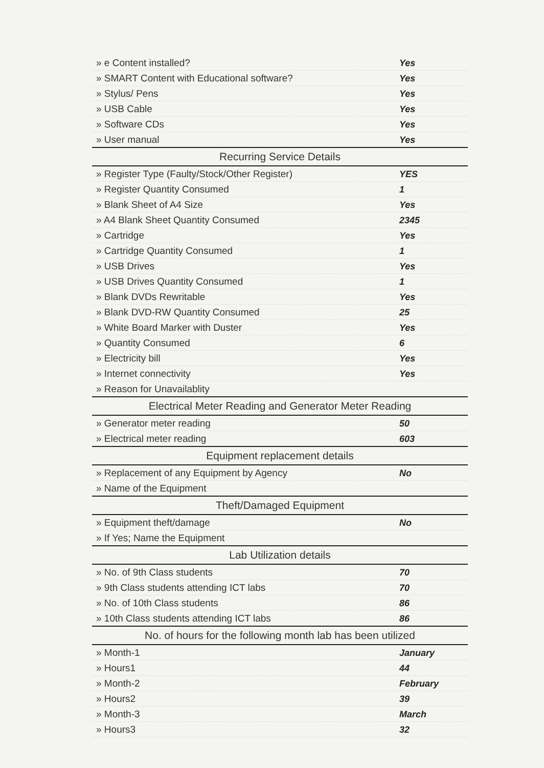| » e Content installed? | Yes |
| » SMART Content with Educational software? | Yes |
| » Stylus/ Pens | Yes |
| » USB Cable | Yes |
| » Software CDs | Yes |
| » User manual | Yes |
| Recurring Service Details | |
| » Register Type (Faulty/Stock/Other Register) | YES |
| » Register Quantity Consumed | 1 |
| » Blank Sheet of A4 Size | Yes |
| » A4 Blank Sheet Quantity Consumed | 2345 |
| » Cartridge | Yes |
| » Cartridge Quantity Consumed | 1 |
| » USB Drives | Yes |
| » USB Drives Quantity Consumed | 1 |
| » Blank DVDs Rewritable | Yes |
| » Blank DVD-RW Quantity Consumed | 25 |
| » White Board Marker with Duster | Yes |
| » Quantity Consumed | 6 |
| » Electricity bill | Yes |
| » Internet connectivity | Yes |
| » Reason for Unavailablity | |
| Electrical Meter Reading and Generator Meter Reading | |
| » Generator meter reading | 50 |
| » Electrical meter reading | 603 |
| Equipment replacement details | |
| » Replacement of any Equipment by Agency | No |
| » Name of the Equipment | |
| Theft/Damaged Equipment | |
| » Equipment theft/damage | No |
| » If Yes; Name the Equipment | |
| Lab Utilization details | |
| » No. of 9th Class students | 70 |
| » 9th Class students attending ICT labs | 70 |
| » No. of 10th Class students | 86 |
| » 10th Class students attending ICT labs | 86 |
| No. of hours for the following month lab has been utilized | |
| » Month-1 | January |
| » Hours1 | 44 |
| » Month-2 | February |
| » Hours2 | 39 |
| » Month-3 | March |
| » Hours3 | 32 |